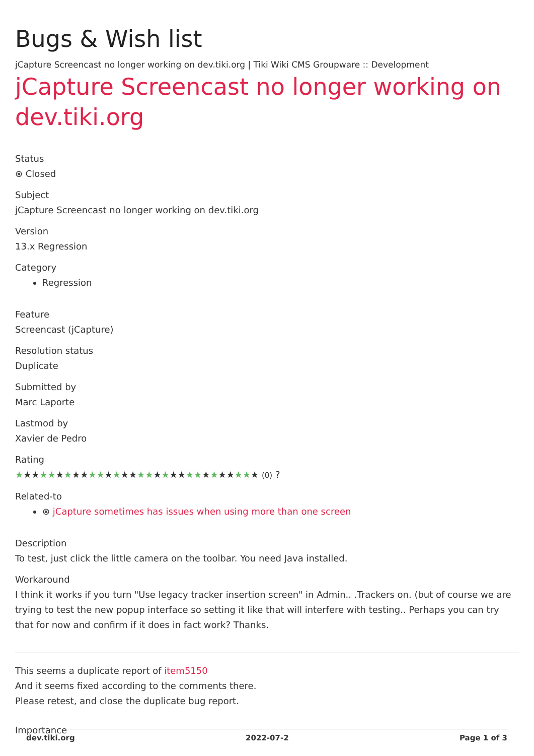Bugs & Wish list
jCapture Screencast no longer working on dev.tiki.org | Tiki Wiki CMS Groupware :: Development
jCapture Screencast no longer working on dev.tiki.org
Status
⊗ Closed
Subject
jCapture Screencast no longer working on dev.tiki.org
Version
13.x Regression
Category
Regression
Feature
Screencast (jCapture)
Resolution status
Duplicate
Submitted by
Marc Laporte
Lastmod by
Xavier de Pedro
Rating
★★★★★★★★★★★★★★★★★★★★★★★★★★★★★★ (0) ?
Related-to
⊗ jCapture sometimes has issues when using more than one screen
Description
To test, just click the little camera on the toolbar. You need Java installed.
Workaround
I think it works if you turn "Use legacy tracker insertion screen" in Admin.. .Trackers on. (but of course we are trying to test the new popup interface so setting it like that will interfere with testing.. Perhaps you can try that for now and confirm if it does in fact work? Thanks.
This seems a duplicate report of item5150
And it seems fixed according to the comments there.
Please retest, and close the duplicate bug report.
Importance
dev.tiki.org 2022-07-2 Page 1 of 3